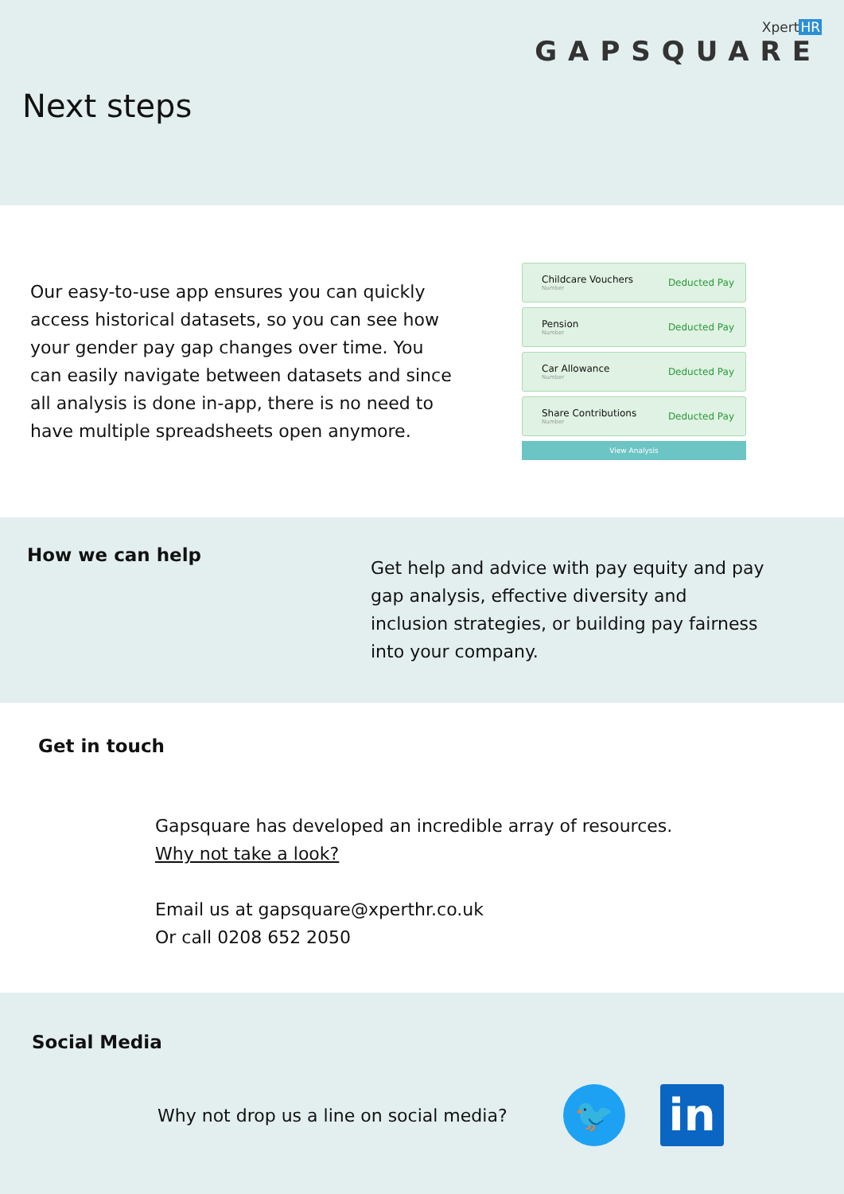XpertHR
GAPSQUARE
Next steps
Our easy-to-use app ensures you can quickly access historical datasets, so you can see how your gender pay gap changes over time. You can easily navigate between datasets and since all analysis is done in-app, there is no need to have multiple spreadsheets open anymore.
Childcare Vouchers
Number
Deducted Pay
Pension
Number
Deducted Pay
Car Allowance
Number
Deducted Pay
Share Contributions
Number
Deducted Pay
View Analysis
How we can help
Get help and advice with pay equity and pay gap analysis, effective diversity and inclusion strategies, or building pay fairness into your company.
Get in touch
Gapsquare has developed an incredible array of resources. Why not take a look?
Email us at gapsquare@xperthr.co.uk
Or call 0208 652 2050
Social Media
Why not drop us a line on social media?
🐦
in